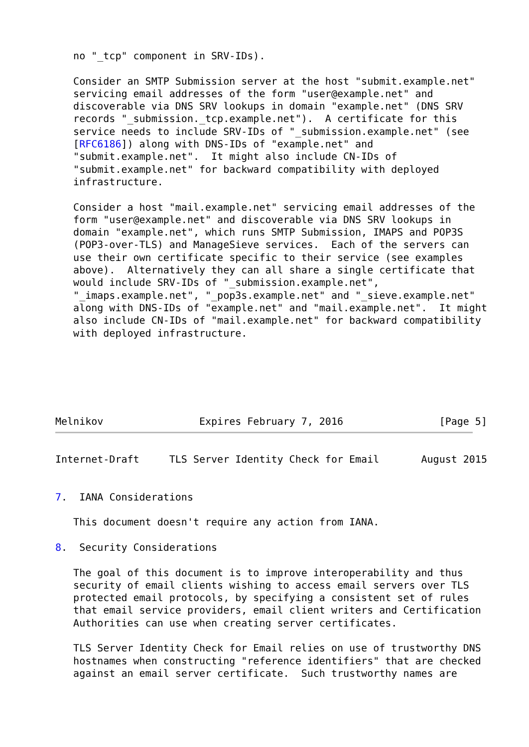no "_tcp" component in SRV-IDs).

   Consider an SMTP Submission server at the host "submit.example.net"
   servicing email addresses of the form "user@example.net" and
   discoverable via DNS SRV lookups in domain "example.net" (DNS SRV
   records "_submission._tcp.example.net").  A certificate for this
   service needs to include SRV-IDs of "_submission.example.net" (see
   [RFC6186]) along with DNS-IDs of "example.net" and
   "submit.example.net".  It might also include CN-IDs of
   "submit.example.net" for backward compatibility with deployed
   infrastructure.

   Consider a host "mail.example.net" servicing email addresses of the
   form "user@example.net" and discoverable via DNS SRV lookups in
   domain "example.net", which runs SMTP Submission, IMAPS and POP3S
   (POP3-over-TLS) and ManageSieve services.  Each of the servers can
   use their own certificate specific to their service (see examples
   above).  Alternatively they can all share a single certificate that
   would include SRV-IDs of "_submission.example.net",
   "_imaps.example.net", "_pop3s.example.net" and "_sieve.example.net"
   along with DNS-IDs of "example.net" and "mail.example.net".  It might
   also include CN-IDs of "mail.example.net" for backward compatibility
   with deployed infrastructure.




   

Melnikov                Expires February 7, 2016                [Page 5]
Internet-Draft     TLS Server Identity Check for Email       August 2015


7.  IANA Considerations

   This document doesn't require any action from IANA.

8.  Security Considerations

   The goal of this document is to improve interoperability and thus
   security of email clients wishing to access email servers over TLS
   protected email protocols, by specifying a consistent set of rules
   that email service providers, email client writers and Certification
   Authorities can use when creating server certificates.

   TLS Server Identity Check for Email relies on use of trustworthy DNS
   hostnames when constructing "reference identifiers" that are checked
   against an email server certificate.  Such trustworthy names are